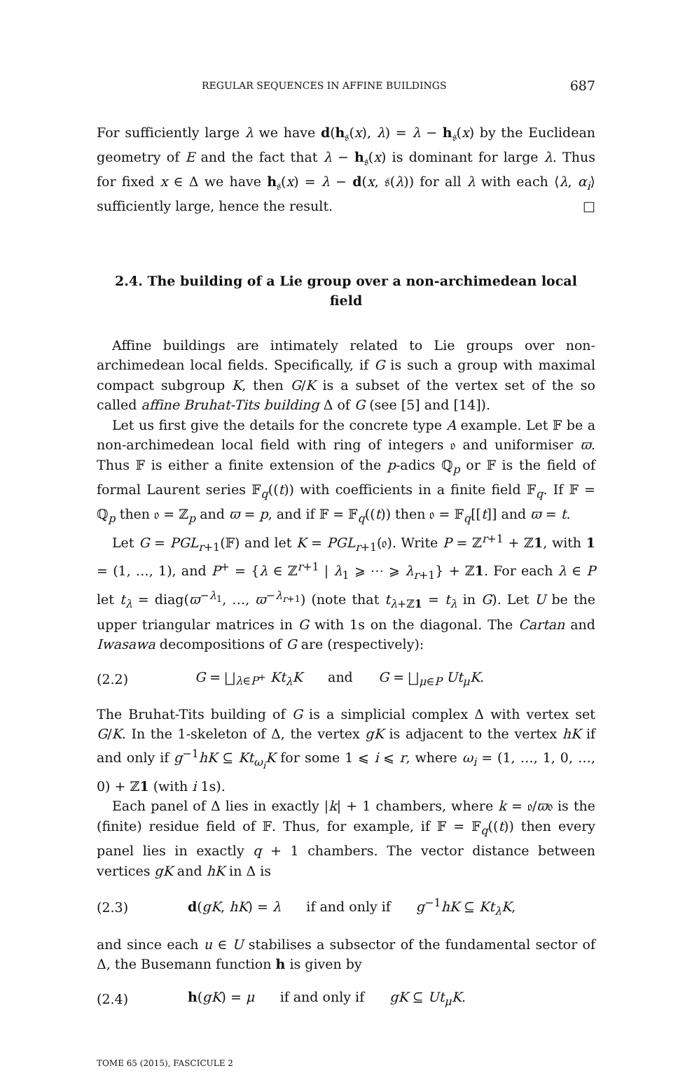REGULAR SEQUENCES IN AFFINE BUILDINGS 687
For sufficiently large λ we have d(h<sub>𝔰</sub>(x), λ) = λ − h<sub>𝔰</sub>(x) by the Euclidean geometry of E and the fact that λ − h<sub>𝔰</sub>(x) is dominant for large λ. Thus for fixed x ∈ Δ we have h<sub>𝔰</sub>(x) = λ − d(x, 𝔰(λ)) for all λ with each ⟨λ, α<sub>i</sub>⟩ sufficiently large, hence the result. □
2.4. The building of a Lie group over a non-archimedean local field
Affine buildings are intimately related to Lie groups over non-archimedean local fields. Specifically, if G is such a group with maximal compact subgroup K, then G/K is a subset of the vertex set of the so called affine Bruhat-Tits building Δ of G (see [5] and [14]).
Let us first give the details for the concrete type A example. Let 𝔽 be a non-archimedean local field with ring of integers 𝔬 and uniformiser ϖ. Thus 𝔽 is either a finite extension of the p-adics ℚ<sub>p</sub> or 𝔽 is the field of formal Laurent series 𝔽<sub>q</sub>((t)) with coefficients in a finite field 𝔽<sub>q</sub>. If 𝔽 = ℚ<sub>p</sub> then 𝔬 = ℤ<sub>p</sub> and ϖ = p, and if 𝔽 = 𝔽<sub>q</sub>((t)) then 𝔬 = 𝔽<sub>q</sub>[[t]] and ϖ = t.
Let G = PGL<sub>r+1</sub>(𝔽) and let K = PGL<sub>r+1</sub>(𝔬). Write P = ℤ<sup>r+1</sup> + ℤ1, with 1 = (1, …, 1), and P<sup>+</sup> = {λ ∈ ℤ<sup>r+1</sup> | λ<sub>1</sub> ⩾ ⋯ ⩾ λ<sub>r+1</sub>} + ℤ1. For each λ ∈ P let t<sub>λ</sub> = diag(ϖ<sup>−λ<sub>1</sub></sup>, …, ϖ<sup>−λ<sub>r+1</sub></sup>) (note that t<sub>λ+ℤ1</sub> = t<sub>λ</sub> in G). Let U be the upper triangular matrices in G with 1s on the diagonal. The Cartan and Iwasawa decompositions of G are (respectively):
(2.2) G = ⨆<sub>λ∈P<sup>+</sup></sub> Kt<sub>λ</sub>K and G = ⨆<sub>μ∈P</sub> Ut<sub>μ</sub>K.
The Bruhat-Tits building of G is a simplicial complex Δ with vertex set G/K. In the 1-skeleton of Δ, the vertex gK is adjacent to the vertex hK if and only if g<sup>−1</sup>hK ⊆ Kt<sub>ω<sub>i</sub></sub>K for some 1 ⩽ i ⩽ r, where ω<sub>i</sub> = (1, …, 1, 0, …, 0) + ℤ1 (with i 1s).
Each panel of Δ lies in exactly |k| + 1 chambers, where k = 𝔬/ϖ𝔬 is the (finite) residue field of 𝔽. Thus, for example, if 𝔽 = 𝔽<sub>q</sub>((t)) then every panel lies in exactly q + 1 chambers. The vector distance between vertices gK and hK in Δ is
(2.3) d(gK, hK) = λ if and only if g<sup>−1</sup>hK ⊆ Kt<sub>λ</sub>K,
and since each u ∈ U stabilises a subsector of the fundamental sector of Δ, the Busemann function h is given by
(2.4) h(gK) = μ if and only if gK ⊆ Ut<sub>μ</sub>K.
TOME 65 (2015), FASCICULE 2